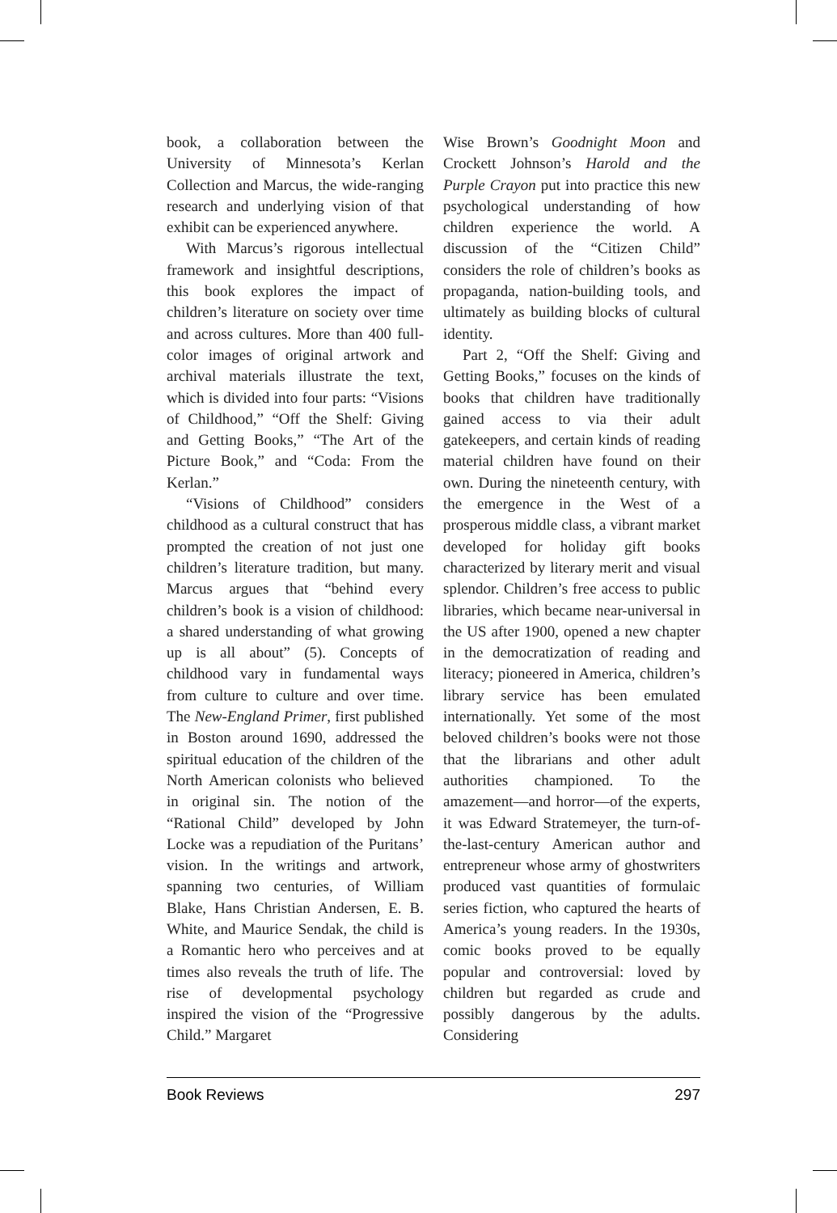book, a collaboration between the University of Minnesota’s Kerlan Collection and Marcus, the wide-ranging research and underlying vision of that exhibit can be experienced anywhere.
With Marcus’s rigorous intellectual framework and insightful descriptions, this book explores the impact of children’s literature on society over time and across cultures. More than 400 full-color images of original artwork and archival materials illustrate the text, which is divided into four parts: “Visions of Childhood,” “Off the Shelf: Giving and Getting Books,” “The Art of the Picture Book,” and “Coda: From the Kerlan.”
“Visions of Childhood” considers childhood as a cultural construct that has prompted the creation of not just one children’s literature tradition, but many. Marcus argues that “behind every children’s book is a vision of childhood: a shared understanding of what growing up is all about” (5). Concepts of childhood vary in fundamental ways from culture to culture and over time. The New-England Primer, first published in Boston around 1690, addressed the spiritual education of the children of the North American colonists who believed in original sin. The notion of the “Rational Child” developed by John Locke was a repudiation of the Puritans’ vision. In the writings and artwork, spanning two centuries, of William Blake, Hans Christian Andersen, E. B. White, and Maurice Sendak, the child is a Romantic hero who perceives and at times also reveals the truth of life. The rise of developmental psychology inspired the vision of the “Progressive Child.” Margaret
Wise Brown’s Goodnight Moon and Crockett Johnson’s Harold and the Purple Crayon put into practice this new psychological understanding of how children experience the world. A discussion of the “Citizen Child” considers the role of children’s books as propaganda, nation-building tools, and ultimately as building blocks of cultural identity.
Part 2, “Off the Shelf: Giving and Getting Books,” focuses on the kinds of books that children have traditionally gained access to via their adult gatekeepers, and certain kinds of reading material children have found on their own. During the nineteenth century, with the emergence in the West of a prosperous middle class, a vibrant market developed for holiday gift books characterized by literary merit and visual splendor. Children’s free access to public libraries, which became near-universal in the US after 1900, opened a new chapter in the democratization of reading and literacy; pioneered in America, children’s library service has been emulated internationally. Yet some of the most beloved children’s books were not those that the librarians and other adult authorities championed. To the amazement—and horror—of the experts, it was Edward Stratemeyer, the turn-of-the-last-century American author and entrepreneur whose army of ghostwriters produced vast quantities of formulaic series fiction, who captured the hearts of America’s young readers. In the 1930s, comic books proved to be equally popular and controversial: loved by children but regarded as crude and possibly dangerous by the adults. Considering
Book Reviews 297